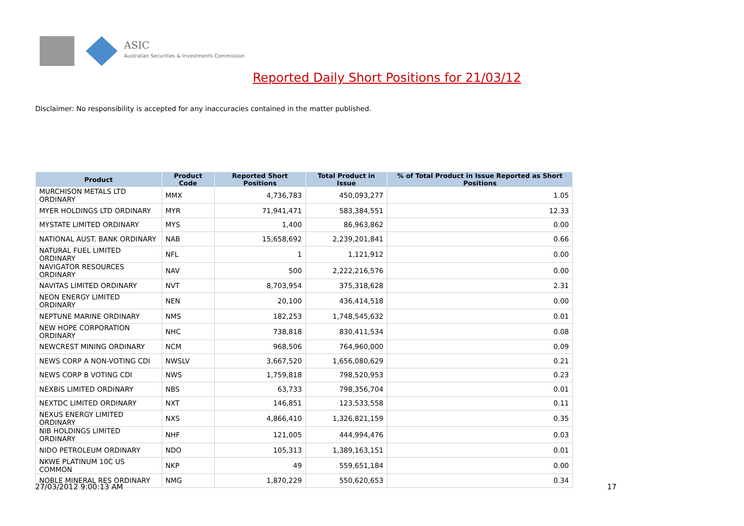ASIC
Australian Securities & Investments Commission
Reported Daily Short Positions for 21/03/12
Disclaimer: No responsibility is accepted for any inaccuracies contained in the matter published.
| Product | Product Code | Reported Short Positions | Total Product in Issue | % of Total Product in Issue Reported as Short Positions |
| --- | --- | --- | --- | --- |
| MURCHISON METALS LTD ORDINARY | MMX | 4,736,783 | 450,093,277 | 1.05 |
| MYER HOLDINGS LTD ORDINARY | MYR | 71,941,471 | 583,384,551 | 12.33 |
| MYSTATE LIMITED ORDINARY | MYS | 1,400 | 86,963,862 | 0.00 |
| NATIONAL AUST. BANK ORDINARY | NAB | 15,658,692 | 2,239,201,841 | 0.66 |
| NATURAL FUEL LIMITED ORDINARY | NFL | 1 | 1,121,912 | 0.00 |
| NAVIGATOR RESOURCES ORDINARY | NAV | 500 | 2,222,216,576 | 0.00 |
| NAVITAS LIMITED ORDINARY | NVT | 8,703,954 | 375,318,628 | 2.31 |
| NEON ENERGY LIMITED ORDINARY | NEN | 20,100 | 436,414,518 | 0.00 |
| NEPTUNE MARINE ORDINARY | NMS | 182,253 | 1,748,545,632 | 0.01 |
| NEW HOPE CORPORATION ORDINARY | NHC | 738,818 | 830,411,534 | 0.08 |
| NEWCREST MINING ORDINARY | NCM | 968,506 | 764,960,000 | 0.09 |
| NEWS CORP A NON-VOTING CDI | NWSLV | 3,667,520 | 1,656,080,629 | 0.21 |
| NEWS CORP B VOTING CDI | NWS | 1,759,818 | 798,520,953 | 0.23 |
| NEXBIS LIMITED ORDINARY | NBS | 63,733 | 798,356,704 | 0.01 |
| NEXTDC LIMITED ORDINARY | NXT | 146,851 | 123,533,558 | 0.11 |
| NEXUS ENERGY LIMITED ORDINARY | NXS | 4,866,410 | 1,326,821,159 | 0.35 |
| NIB HOLDINGS LIMITED ORDINARY | NHF | 121,005 | 444,994,476 | 0.03 |
| NIDO PETROLEUM ORDINARY | NDO | 105,313 | 1,389,163,151 | 0.01 |
| NKWE PLATINUM 10C US COMMON | NKP | 49 | 559,651,184 | 0.00 |
| NOBLE MINERAL RES ORDINARY | NMG | 1,870,229 | 550,620,653 | 0.34 |
27/03/2012 9:00:13 AM 17